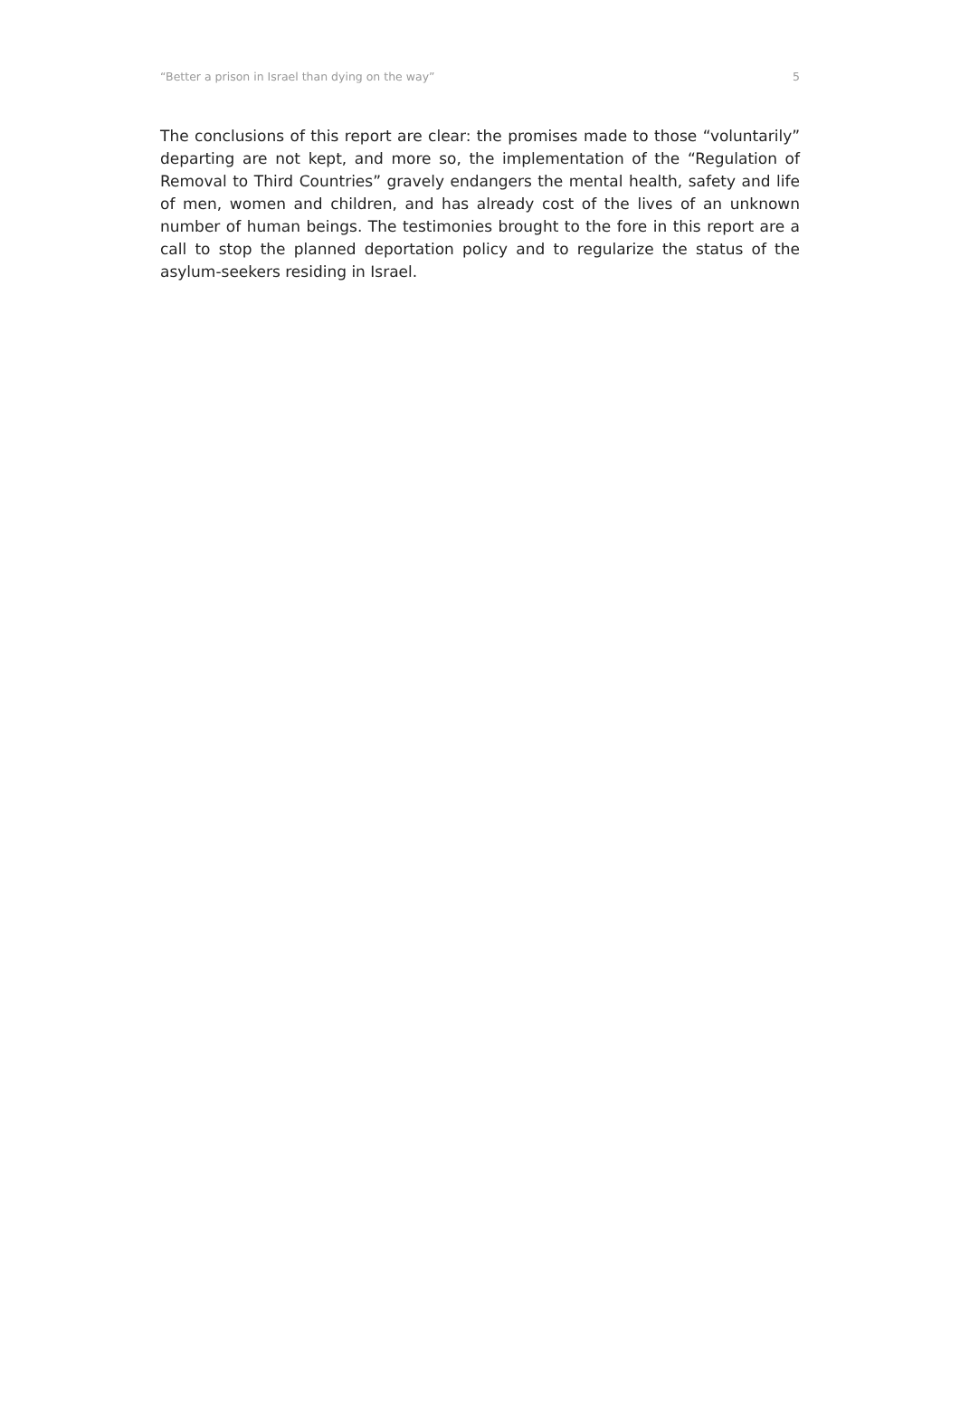“Better a prison in Israel than dying on the way” 5
The conclusions of this report are clear: the promises made to those “voluntarily” departing are not kept, and more so, the implementation of the “Regulation of Removal to Third Countries” gravely endangers the mental health, safety and life of men, women and children, and has already cost of the lives of an unknown number of human beings. The testimonies brought to the fore in this report are a call to stop the planned deportation policy and to regularize the status of the asylum-seekers residing in Israel.